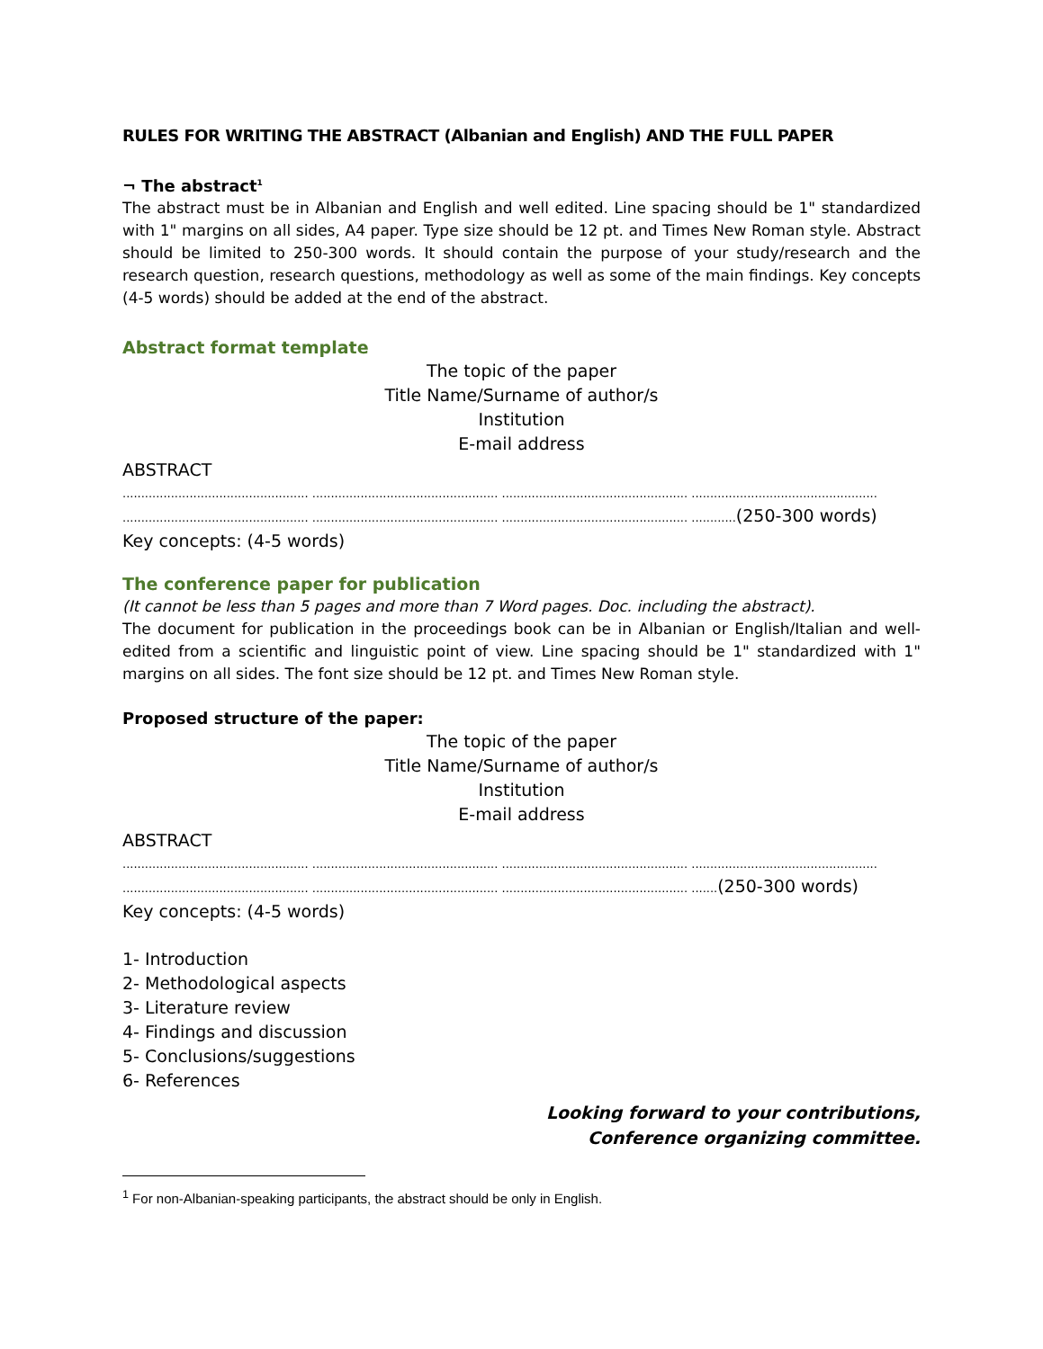RULES FOR WRITING THE ABSTRACT (Albanian and English) AND THE FULL PAPER
¬ The abstract<sup>1</sup>
The abstract must be in Albanian and English and well edited. Line spacing should be 1" standardized with 1" margins on all sides, A4 paper. Type size should be 12 pt. and Times New Roman style. Abstract should be limited to 250-300 words. It should contain the purpose of your study/research and the research question, research questions, methodology as well as some of the main findings. Key concepts (4-5 words) should be added at the end of the abstract.
Abstract format template
The topic of the paper
Title Name/Surname of author/s
Institution
E-mail address
ABSTRACT
.................................................. .................................................. .................................................. ..................................................
.................................................. .................................................. .................................................. ............(250-300 words)
Key concepts: (4-5 words)
The conference paper for publication
(It cannot be less than 5 pages and more than 7 Word pages. Doc. including the abstract).
The document for publication in the proceedings book can be in Albanian or English/Italian and well-edited from a scientific and linguistic point of view. Line spacing should be 1" standardized with 1" margins on all sides. The font size should be 12 pt. and Times New Roman style.
Proposed structure of the paper:
The topic of the paper
Title Name/Surname of author/s
Institution
E-mail address
ABSTRACT
.................................................. .................................................. .................................................. ..................................................
.................................................. .................................................. .................................................. .......(250-300 words)
Key concepts: (4-5 words)
1- Introduction
2- Methodological aspects
3- Literature review
4- Findings and discussion
5- Conclusions/suggestions
6- References
Looking forward to your contributions,
Conference organizing committee.
<sup>1</sup> For non-Albanian-speaking participants, the abstract should be only in English.